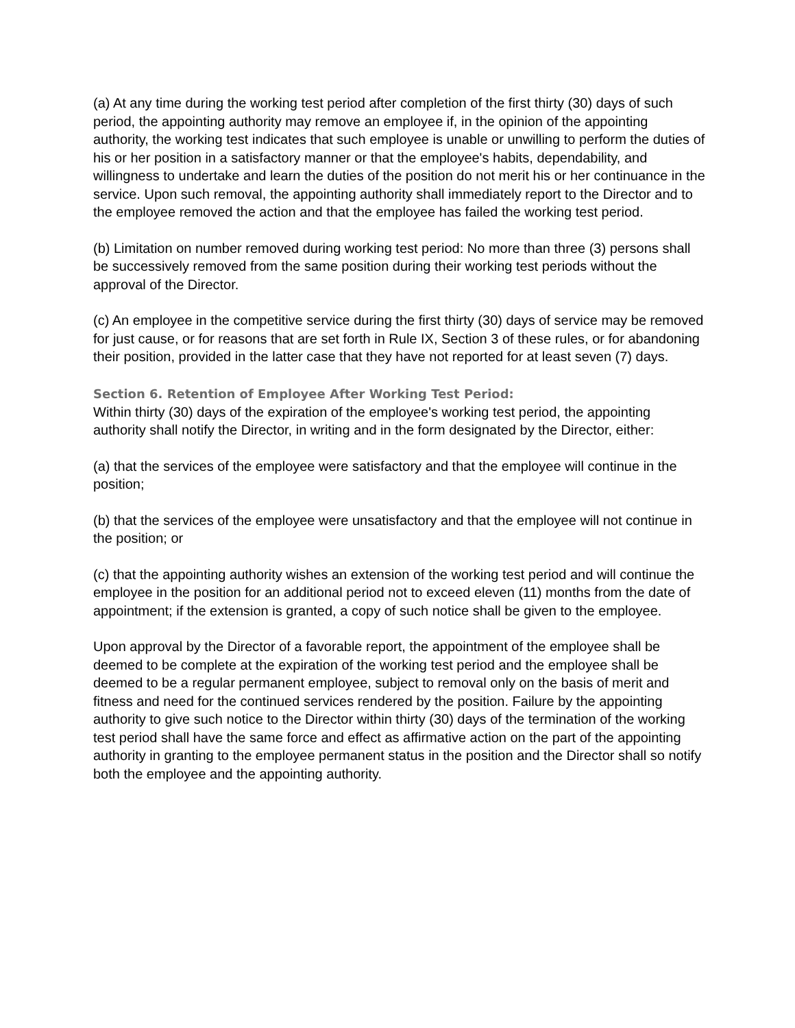(a) At any time during the working test period after completion of the first thirty (30) days of such period, the appointing authority may remove an employee if, in the opinion of the appointing authority, the working test indicates that such employee is unable or unwilling to perform the duties of his or her position in a satisfactory manner or that the employee's habits, dependability, and willingness to undertake and learn the duties of the position do not merit his or her continuance in the service. Upon such removal, the appointing authority shall immediately report to the Director and to the employee removed the action and that the employee has failed the working test period.
(b) Limitation on number removed during working test period: No more than three (3) persons shall be successively removed from the same position during their working test periods without the approval of the Director.
(c) An employee in the competitive service during the first thirty (30) days of service may be removed for just cause, or for reasons that are set forth in Rule IX, Section 3 of these rules, or for abandoning their position, provided in the latter case that they have not reported for at least seven (7) days.
Section 6. Retention of Employee After Working Test Period:
Within thirty (30) days of the expiration of the employee's working test period, the appointing authority shall notify the Director, in writing and in the form designated by the Director, either:
(a) that the services of the employee were satisfactory and that the employee will continue in the position;
(b) that the services of the employee were unsatisfactory and that the employee will not continue in the position; or
(c) that the appointing authority wishes an extension of the working test period and will continue the employee in the position for an additional period not to exceed eleven (11) months from the date of appointment; if the extension is granted, a copy of such notice shall be given to the employee.
Upon approval by the Director of a favorable report, the appointment of the employee shall be deemed to be complete at the expiration of the working test period and the employee shall be deemed to be a regular permanent employee, subject to removal only on the basis of merit and fitness and need for the continued services rendered by the position. Failure by the appointing authority to give such notice to the Director within thirty (30) days of the termination of the working test period shall have the same force and effect as affirmative action on the part of the appointing authority in granting to the employee permanent status in the position and the Director shall so notify both the employee and the appointing authority.